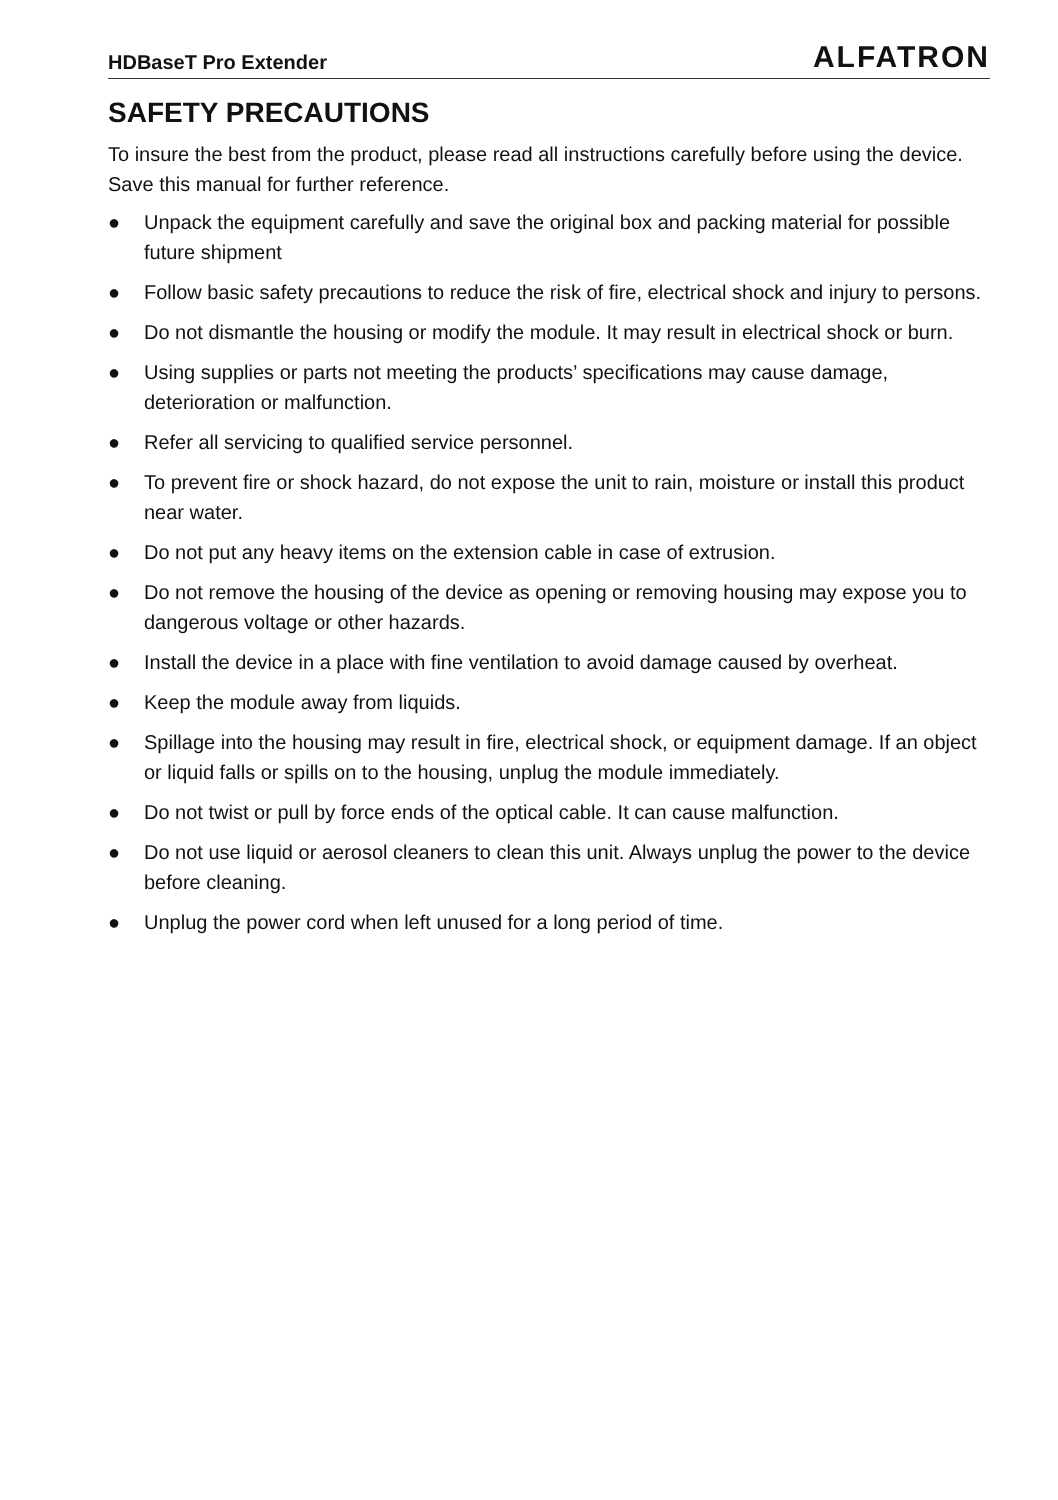HDBaseT Pro Extender ALFATRON
SAFETY PRECAUTIONS
To insure the best from the product, please read all instructions carefully before using the device. Save this manual for further reference.
● Unpack the equipment carefully and save the original box and packing material for possible future shipment
● Follow basic safety precautions to reduce the risk of fire, electrical shock and injury to persons.
● Do not dismantle the housing or modify the module. It may result in electrical shock or burn.
● Using supplies or parts not meeting the products’ specifications may cause damage, deterioration or malfunction.
● Refer all servicing to qualified service personnel.
● To prevent fire or shock hazard, do not expose the unit to rain, moisture or install this product near water.
● Do not put any heavy items on the extension cable in case of extrusion.
● Do not remove the housing of the device as opening or removing housing may expose you to dangerous voltage or other hazards.
● Install the device in a place with fine ventilation to avoid damage caused by overheat.
● Keep the module away from liquids.
● Spillage into the housing may result in fire, electrical shock, or equipment damage. If an object or liquid falls or spills on to the housing, unplug the module immediately.
● Do not twist or pull by force ends of the optical cable. It can cause malfunction.
● Do not use liquid or aerosol cleaners to clean this unit. Always unplug the power to the device before cleaning.
● Unplug the power cord when left unused for a long period of time.